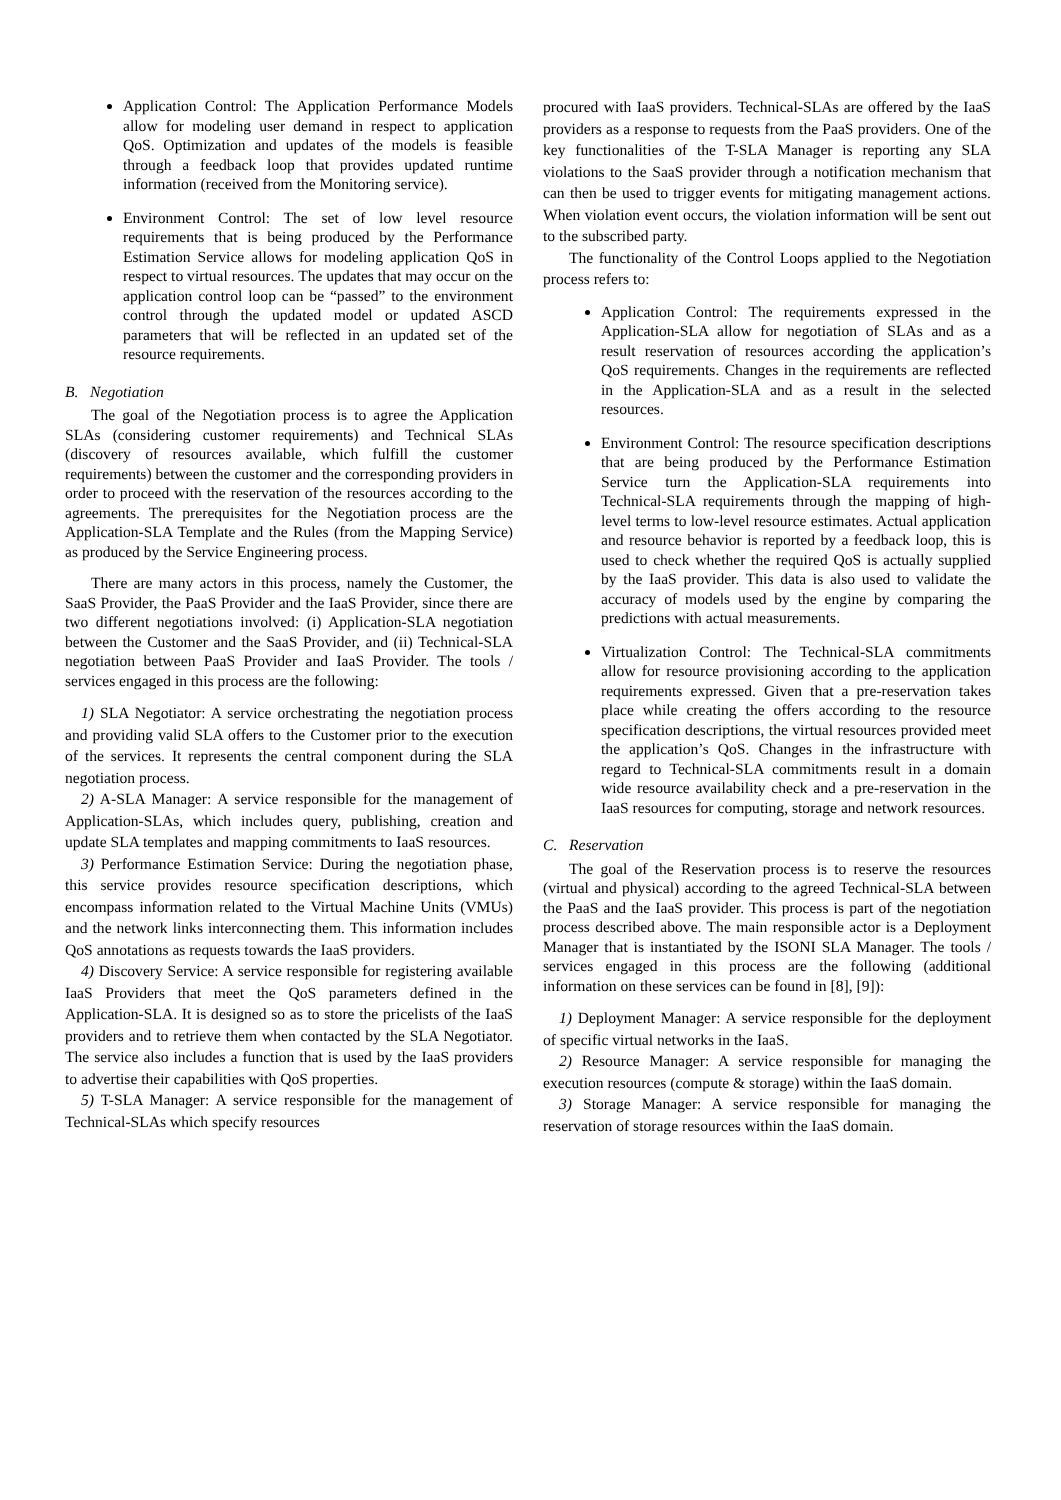Application Control: The Application Performance Models allow for modeling user demand in respect to application QoS. Optimization and updates of the models is feasible through a feedback loop that provides updated runtime information (received from the Monitoring service).
Environment Control: The set of low level resource requirements that is being produced by the Performance Estimation Service allows for modeling application QoS in respect to virtual resources. The updates that may occur on the application control loop can be “passed” to the environment control through the updated model or updated ASCD parameters that will be reflected in an updated set of the resource requirements.
B. Negotiation
The goal of the Negotiation process is to agree the Application SLAs (considering customer requirements) and Technical SLAs (discovery of resources available, which fulfill the customer requirements) between the customer and the corresponding providers in order to proceed with the reservation of the resources according to the agreements. The prerequisites for the Negotiation process are the Application-SLA Template and the Rules (from the Mapping Service) as produced by the Service Engineering process.
There are many actors in this process, namely the Customer, the SaaS Provider, the PaaS Provider and the IaaS Provider, since there are two different negotiations involved: (i) Application-SLA negotiation between the Customer and the SaaS Provider, and (ii) Technical-SLA negotiation between PaaS Provider and IaaS Provider. The tools / services engaged in this process are the following:
1) SLA Negotiator: A service orchestrating the negotiation process and providing valid SLA offers to the Customer prior to the execution of the services. It represents the central component during the SLA negotiation process.
2) A-SLA Manager: A service responsible for the management of Application-SLAs, which includes query, publishing, creation and update SLA templates and mapping commitments to IaaS resources.
3) Performance Estimation Service: During the negotiation phase, this service provides resource specification descriptions, which encompass information related to the Virtual Machine Units (VMUs) and the network links interconnecting them. This information includes QoS annotations as requests towards the IaaS providers.
4) Discovery Service: A service responsible for registering available IaaS Providers that meet the QoS parameters defined in the Application-SLA. It is designed so as to store the pricelists of the IaaS providers and to retrieve them when contacted by the SLA Negotiator. The service also includes a function that is used by the IaaS providers to advertise their capabilities with QoS properties.
5) T-SLA Manager: A service responsible for the management of Technical-SLAs which specify resources
procured with IaaS providers. Technical-SLAs are offered by the IaaS providers as a response to requests from the PaaS providers. One of the key functionalities of the T-SLA Manager is reporting any SLA violations to the SaaS provider through a notification mechanism that can then be used to trigger events for mitigating management actions. When violation event occurs, the violation information will be sent out to the subscribed party.
The functionality of the Control Loops applied to the Negotiation process refers to:
Application Control: The requirements expressed in the Application-SLA allow for negotiation of SLAs and as a result reservation of resources according the application’s QoS requirements. Changes in the requirements are reflected in the Application-SLA and as a result in the selected resources.
Environment Control: The resource specification descriptions that are being produced by the Performance Estimation Service turn the Application-SLA requirements into Technical-SLA requirements through the mapping of high-level terms to low-level resource estimates. Actual application and resource behavior is reported by a feedback loop, this is used to check whether the required QoS is actually supplied by the IaaS provider. This data is also used to validate the accuracy of models used by the engine by comparing the predictions with actual measurements.
Virtualization Control: The Technical-SLA commitments allow for resource provisioning according to the application requirements expressed. Given that a pre-reservation takes place while creating the offers according to the resource specification descriptions, the virtual resources provided meet the application’s QoS. Changes in the infrastructure with regard to Technical-SLA commitments result in a domain wide resource availability check and a pre-reservation in the IaaS resources for computing, storage and network resources.
C. Reservation
The goal of the Reservation process is to reserve the resources (virtual and physical) according to the agreed Technical-SLA between the PaaS and the IaaS provider. This process is part of the negotiation process described above. The main responsible actor is a Deployment Manager that is instantiated by the ISONI SLA Manager. The tools / services engaged in this process are the following (additional information on these services can be found in [8], [9]):
1) Deployment Manager: A service responsible for the deployment of specific virtual networks in the IaaS.
2) Resource Manager: A service responsible for managing the execution resources (compute & storage) within the IaaS domain.
3) Storage Manager: A service responsible for managing the reservation of storage resources within the IaaS domain.